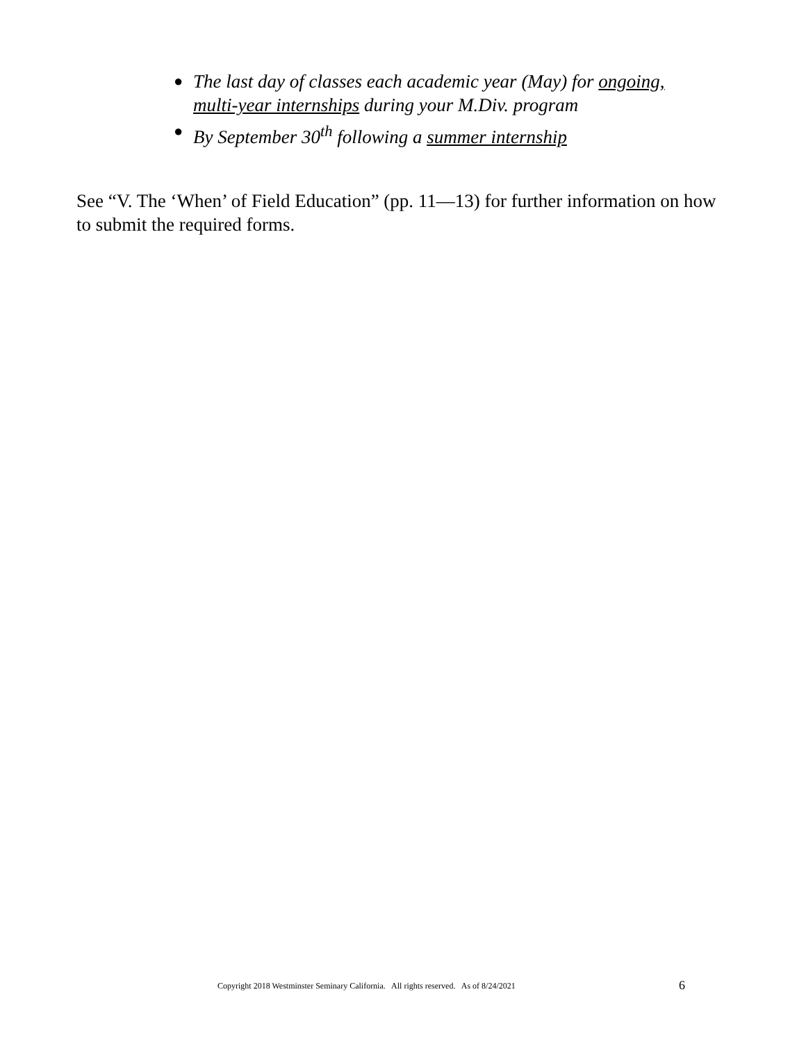● The last day of classes each academic year (May) for ongoing, multi-year internships during your M.Div. program
● By September 30<sup>th</sup> following a summer internship
See “V. The ‘When’ of Field Education” (pp. 11—13) for further information on how to submit the required forms.
Copyright 2018 Westminster Seminary California. All rights reserved. As of 8/24/2021 6